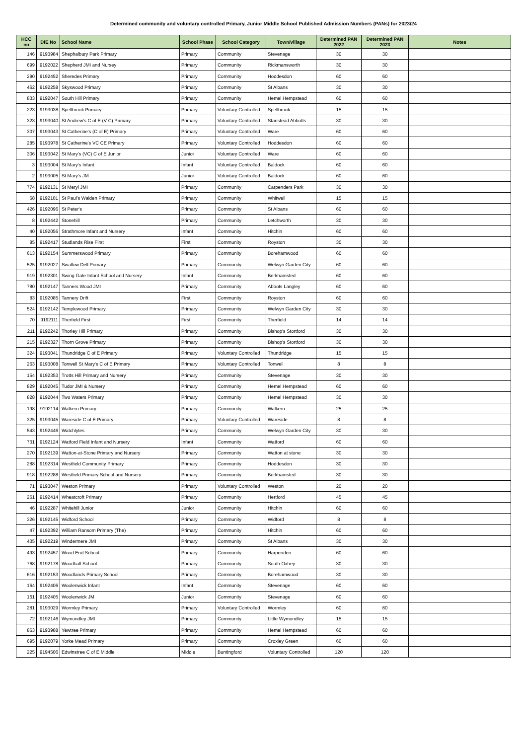Determined community and voluntary controlled Primary, Junior Middle School Published Admission Numbers (PANs) for 2023/24
| HCC no | DfE No | School Name | School Phase | School Category | Town/village | Determined PAN 2022 | Determined PAN 2023 | Notes |
| --- | --- | --- | --- | --- | --- | --- | --- | --- |
| 146 | 9193984 | Shephalbury Park Primary | Primary | Community | Stevenage | 30 | 30 | |
| 699 | 9192022 | Shepherd JMI and Nursey | Primary | Community | Rickmansworth | 30 | 30 | |
| 290 | 9192452 | Sheredes Primary | Primary | Community | Hoddesdon | 60 | 60 | |
| 462 | 9192258 | Skyswood Primary | Primary | Community | St Albans | 30 | 30 | |
| 833 | 9192047 | South Hill Primary | Primary | Community | Hemel Hempstead | 60 | 60 | |
| 223 | 9193038 | Spellbrook Primary | Primary | Voluntary Controlled | Spellbrook | 15 | 15 | |
| 323 | 9193040 | St Andrew's C of E (V C) Primary | Primary | Voluntary Controlled | Stanstead Abbotts | 30 | 30 | |
| 307 | 9193043 | St Catherine's (C of E) Primary | Primary | Voluntary Controlled | Ware | 60 | 60 | |
| 285 | 9193978 | St Catherine's VC CE Primary | Primary | Voluntary Controlled | Hoddesdon | 60 | 60 | |
| 306 | 9193042 | St Mary's (VC) C of E Junior | Junior | Voluntary Controlled | Ware | 60 | 60 | |
| 3 | 9193004 | St Mary's Infant | Infant | Voluntary Controlled | Baldock | 60 | 60 | |
| 2 | 9193005 | St Mary's JM | Junior | Voluntary Controlled | Baldock | 60 | 60 | |
| 774 | 9192131 | St Meryl JMI | Primary | Community | Carpenders Park | 30 | 30 | |
| 68 | 9192101 | St Paul's Walden Primary | Primary | Community | Whitwell | 15 | 15 | |
| 426 | 9192096 | St Peter's | Primary | Community | St Albans | 60 | 60 | |
| 8 | 9192442 | Stonehill | Primary | Community | Letchworth | 30 | 30 | |
| 40 | 9192056 | Strathmore Infant and Nursery | Infant | Community | Hitchin | 60 | 60 | |
| 85 | 9192417 | Studlands Rise First | First | Community | Royston | 30 | 30 | |
| 613 | 9192154 | Summerswood Primary | Primary | Community | Borehamwood | 60 | 60 | |
| 525 | 9192027 | Swallow Dell Primary | Primary | Community | Welwyn Garden City | 60 | 60 | |
| 919 | 9192301 | Swing Gate Infant School and Nursery | Infant | Community | Berkhamsted | 60 | 60 | |
| 780 | 9192147 | Tanners Wood JMI | Primary | Community | Abbots Langley | 60 | 60 | |
| 83 | 9192085 | Tannery Drift | First | Community | Royston | 60 | 60 | |
| 524 | 9192142 | Templewood Primary | Primary | Community | Welwyn Garden City | 30 | 30 | |
| 70 | 9192111 | Therfield First | First | Community | Therfield | 14 | 14 | |
| 211 | 9192242 | Thorley Hill Primary | Primary | Community | Bishop's Stortford | 30 | 30 | |
| 215 | 9192327 | Thorn Grove Primary | Primary | Community | Bishop's Stortford | 30 | 30 | |
| 324 | 9193041 | Thundridge C of E Primary | Primary | Voluntary Controlled | Thundridge | 15 | 15 | |
| 263 | 9193008 | Tonwell St Mary's C of E Primary | Primary | Voluntary Controlled | Tonwell | 8 | 8 | |
| 154 | 9192353 | Trotts Hill Primary and Nursery | Primary | Community | Stevenage | 30 | 30 | |
| 829 | 9192045 | Tudor JMI & Nursery | Primary | Community | Hemel Hempstead | 60 | 60 | |
| 828 | 9192044 | Two Waters Primary | Primary | Community | Hemel Hempstead | 30 | 30 | |
| 198 | 9192114 | Walkern Primary | Primary | Community | Walkern | 25 | 25 | |
| 325 | 9193045 | Wareside C of E Primary | Primary | Voluntary Controlled | Wareside | 8 | 8 | |
| 543 | 9192446 | Watchlytes | Primary | Community | Welwyn Garden City | 30 | 30 | |
| 731 | 9192124 | Watford Field Infant and Nursery | Infant | Community | Watford | 60 | 60 | |
| 270 | 9192139 | Watton-at-Stone Primary and Nursery | Primary | Community | Watton at stone | 30 | 30 | |
| 288 | 9192314 | Westfield Community Primary | Primary | Community | Hoddesdon | 30 | 30 | |
| 918 | 9192288 | Westfield Primary School and Nursery | Primary | Community | Berkhamsted | 30 | 30 | |
| 71 | 9193047 | Weston Primary | Primary | Voluntary Controlled | Weston | 20 | 20 | |
| 261 | 9192414 | Wheatcroft Primary | Primary | Community | Hertford | 45 | 45 | |
| 46 | 9192287 | Whitehill Junior | Junior | Community | Hitchin | 60 | 60 | |
| 326 | 9192145 | Widford School | Primary | Community | Widford | 8 | 8 | |
| 47 | 9192392 | William Ransom Primary (The) | Primary | Community | Hitchin | 60 | 60 | |
| 435 | 9192219 | Windermere JMI | Primary | Community | St Albans | 30 | 30 | |
| 493 | 9192457 | Wood End School | Primary | Community | Harpenden | 60 | 60 | |
| 768 | 9192178 | Woodhall School | Primary | Community | South Oxhey | 30 | 30 | |
| 616 | 9192153 | Woodlands Primary School | Primary | Community | Borehamwood | 30 | 30 | |
| 164 | 9192406 | Woolenwick Infant | Infant | Community | Stevenage | 60 | 60 | |
| 161 | 9192405 | Woolenwick JM | Junior | Community | Stevenage | 60 | 60 | |
| 281 | 9193029 | Wormley Primary | Primary | Voluntary Controlled | Wormley | 60 | 60 | |
| 72 | 9192146 | Wymondley JMI | Primary | Community | Little Wymondley | 15 | 15 | |
| 863 | 9193988 | Yewtree Primary | Primary | Community | Hemel Hempstead | 60 | 60 | |
| 695 | 9192079 | Yorke Mead Primary | Primary | Community | Croxley Green | 60 | 60 | |
| 225 | 9194506 | Edwinstree C of E Middle | Middle | Buntingford | Voluntary Controlled | 120 | 120 | |